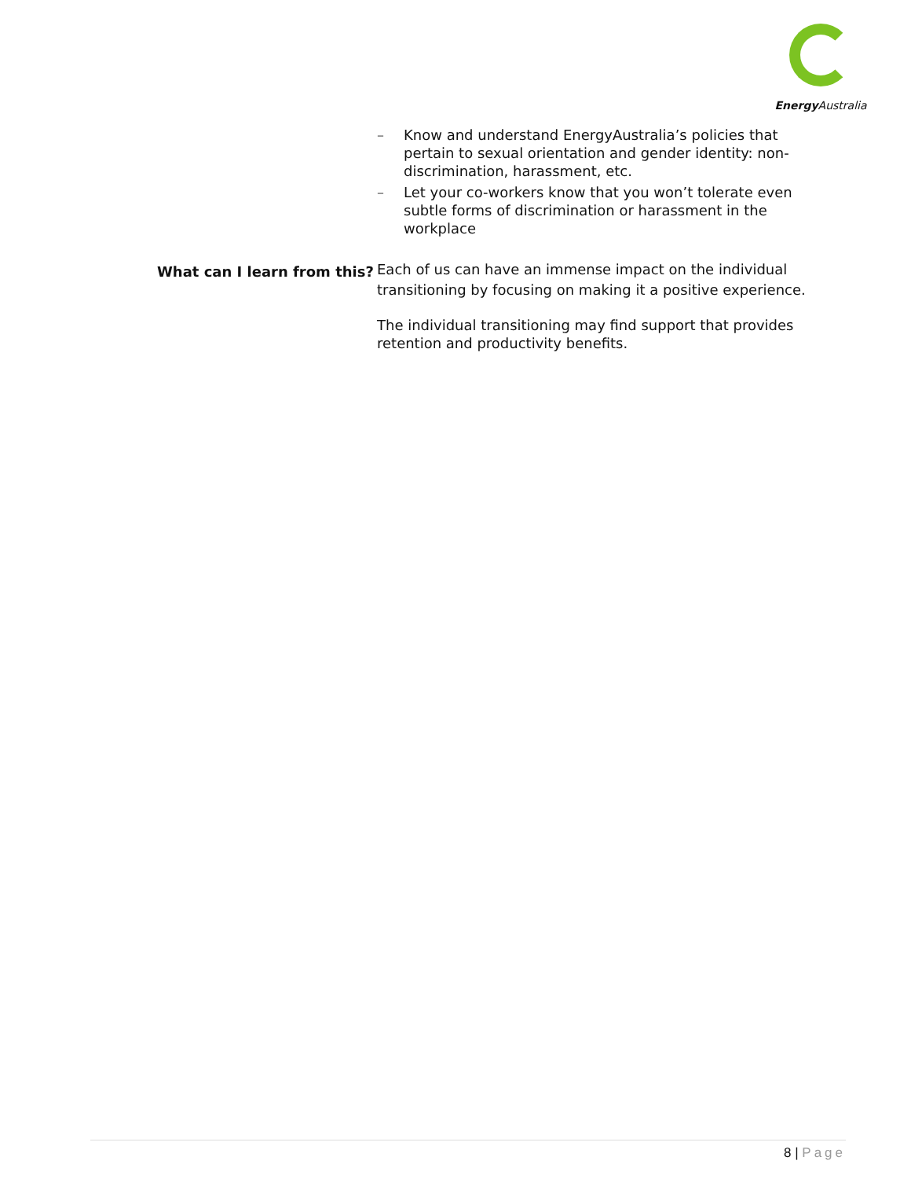Energy Australia
– Know and understand EnergyAustralia’s policies that pertain to sexual orientation and gender identity: non-discrimination, harassment, etc.
– Let your co-workers know that you won’t tolerate even subtle forms of discrimination or harassment in the workplace
What can I learn from this?
Each of us can have an immense impact on the individual transitioning by focusing on making it a positive experience.
The individual transitioning may find support that provides retention and productivity benefits.
8 | Page